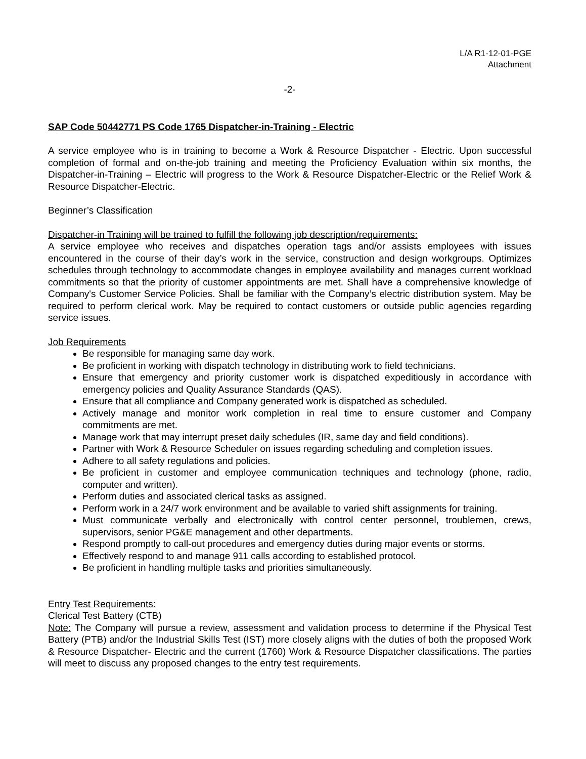L/A R1-12-01-PGE
Attachment
-2-
SAP Code 50442771 PS Code 1765 Dispatcher-in-Training - Electric
A service employee who is in training to become a Work & Resource Dispatcher - Electric. Upon successful completion of formal and on-the-job training and meeting the Proficiency Evaluation within six months, the Dispatcher-in-Training – Electric will progress to the Work & Resource Dispatcher-Electric or the Relief Work & Resource Dispatcher-Electric.
Beginner’s Classification
Dispatcher-in Training will be trained to fulfill the following job description/requirements:
A service employee who receives and dispatches operation tags and/or assists employees with issues encountered in the course of their day’s work in the service, construction and design workgroups. Optimizes schedules through technology to accommodate changes in employee availability and manages current workload commitments so that the priority of customer appointments are met. Shall have a comprehensive knowledge of Company's Customer Service Policies. Shall be familiar with the Company’s electric distribution system. May be required to perform clerical work. May be required to contact customers or outside public agencies regarding service issues.
Job Requirements
Be responsible for managing same day work.
Be proficient in working with dispatch technology in distributing work to field technicians.
Ensure that emergency and priority customer work is dispatched expeditiously in accordance with emergency policies and Quality Assurance Standards (QAS).
Ensure that all compliance and Company generated work is dispatched as scheduled.
Actively manage and monitor work completion in real time to ensure customer and Company commitments are met.
Manage work that may interrupt preset daily schedules (IR, same day and field conditions).
Partner with Work & Resource Scheduler on issues regarding scheduling and completion issues.
Adhere to all safety regulations and policies.
Be proficient in customer and employee communication techniques and technology (phone, radio, computer and written).
Perform duties and associated clerical tasks as assigned.
Perform work in a 24/7 work environment and be available to varied shift assignments for training.
Must communicate verbally and electronically with control center personnel, troublemen, crews, supervisors, senior PG&E management and other departments.
Respond promptly to call-out procedures and emergency duties during major events or storms.
Effectively respond to and manage 911 calls according to established protocol.
Be proficient in handling multiple tasks and priorities simultaneously.
Entry Test Requirements:
Clerical Test Battery (CTB)
Note: The Company will pursue a review, assessment and validation process to determine if the Physical Test Battery (PTB) and/or the Industrial Skills Test (IST) more closely aligns with the duties of both the proposed Work & Resource Dispatcher- Electric and the current (1760) Work & Resource Dispatcher classifications. The parties will meet to discuss any proposed changes to the entry test requirements.